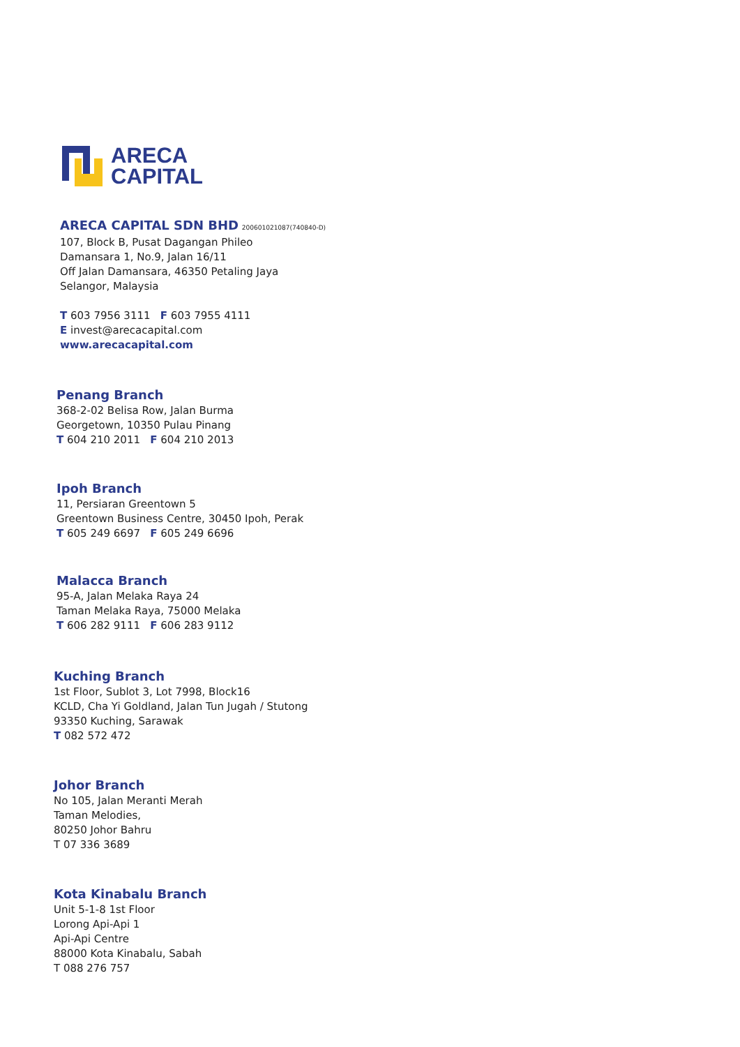ARECA
CAPITAL
ARECA CAPITAL SDN BHD 200601021087(740840-D)
107, Block B, Pusat Dagangan Phileo
Damansara 1, No.9, Jalan 16/11
Off Jalan Damansara, 46350 Petaling Jaya
Selangor, Malaysia
T 603 7956 3111 F 603 7955 4111
E invest@arecacapital.com
www.arecacapital.com
Penang Branch
368-2-02 Belisa Row, Jalan Burma
Georgetown, 10350 Pulau Pinang
T 604 210 2011 F 604 210 2013
Ipoh Branch
11, Persiaran Greentown 5
Greentown Business Centre, 30450 Ipoh, Perak
T 605 249 6697 F 605 249 6696
Malacca Branch
95-A, Jalan Melaka Raya 24
Taman Melaka Raya, 75000 Melaka
T 606 282 9111 F 606 283 9112
Kuching Branch
1st Floor, Sublot 3, Lot 7998, Block16
KCLD, Cha Yi Goldland, Jalan Tun Jugah / Stutong
93350 Kuching, Sarawak
T 082 572 472
Johor Branch
No 105, Jalan Meranti Merah
Taman Melodies,
80250 Johor Bahru
T 07 336 3689
Kota Kinabalu Branch
Unit 5-1-8 1st Floor
Lorong Api-Api 1
Api-Api Centre
88000 Kota Kinabalu, Sabah
T 088 276 757